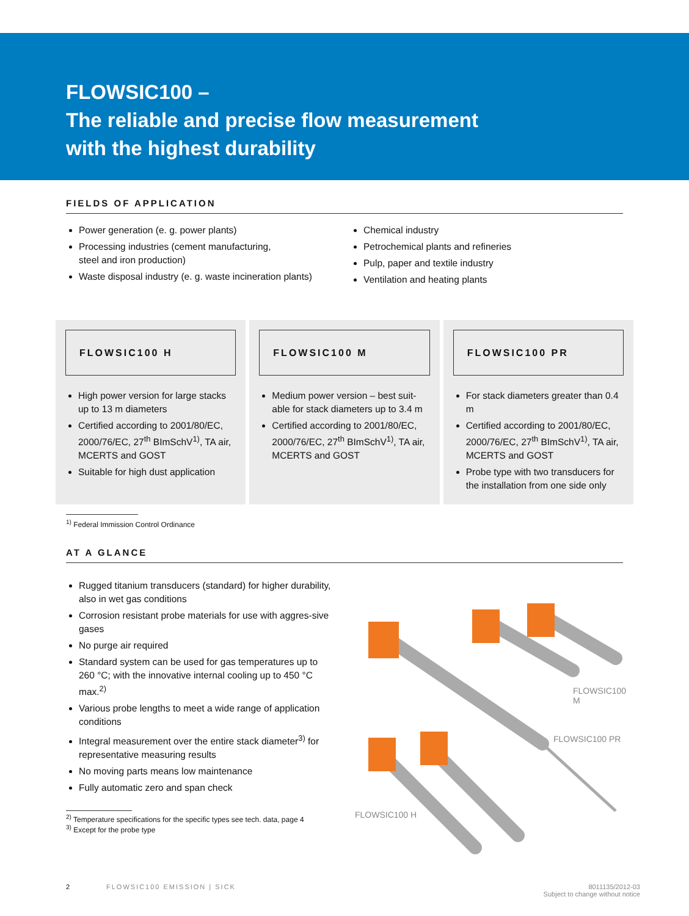FLOWSIC100 –
The reliable and precise flow measurement
with the highest durability
FIELDS OF APPLICATION
Power generation (e. g. power plants)
Processing industries (cement manufacturing,
steel and iron production)
Waste disposal industry (e. g. waste incineration plants)
Chemical industry
Petrochemical plants and refineries
Pulp, paper and textile industry
Ventilation and heating plants
FLOWSIC100 H
High power version for large stacks up to 13 m diameters
Certified according to 2001/80/EC, 2000/76/EC, 27<sup>th</sup> BImSchV<sup>1)</sup>, TA air, MCERTS and GOST
Suitable for high dust application
FLOWSIC100 M
Medium power version – best suit-able for stack diameters up to 3.4 m
Certified according to 2001/80/EC, 2000/76/EC, 27<sup>th</sup> BImSchV<sup>1)</sup>, TA air, MCERTS and GOST
FLOWSIC100 PR
For stack diameters greater than 0.4 m
Certified according to 2001/80/EC, 2000/76/EC, 27<sup>th</sup> BImSchV<sup>1)</sup>, TA air, MCERTS and GOST
Probe type with two transducers for the installation from one side only
<sup>1)</sup> Federal Immission Control Ordinance
AT A GLANCE
Rugged titanium transducers (standard) for higher durability, also in wet gas conditions
Corrosion resistant probe materials for use with aggres-sive gases
No purge air required
Standard system can be used for gas temperatures up to 260 °C; with the innovative internal cooling up to 450 °C max.<sup>2)</sup>
Various probe lengths to meet a wide range of application conditions
Integral measurement over the entire stack diameter<sup>3)</sup> for representative measuring results
No moving parts means low maintenance
Fully automatic zero and span check
<sup>2)</sup> Temperature specifications for the specific types see tech. data, page 4
<sup>3)</sup> Except for the probe type
FLOWSIC100 M
FLOWSIC100 PR
FLOWSIC100 H
2 FLOWSIC100 EMISSION | SICK 8011135/2012-03
Subject to change without notice